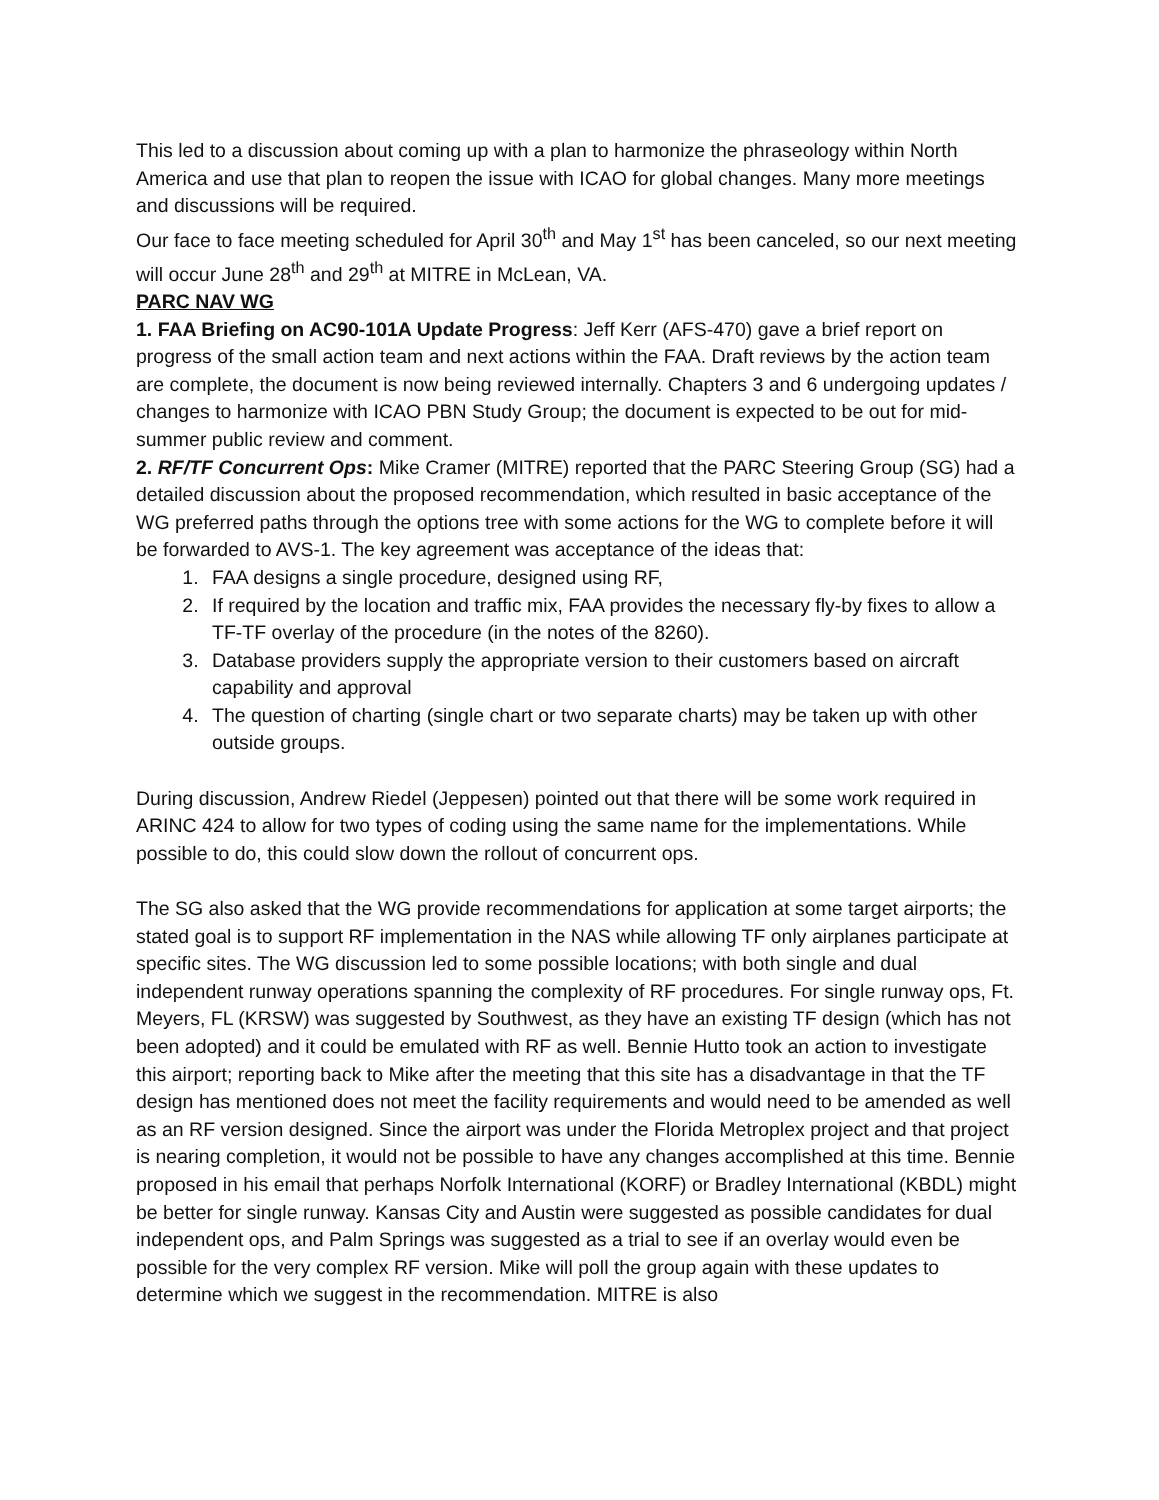This led to a discussion about coming up with a plan to harmonize the phraseology within North America and use that plan to reopen the issue with ICAO for global changes. Many more meetings and discussions will be required.
Our face to face meeting scheduled for April 30<sup>th</sup> and May 1<sup>st</sup> has been canceled, so our next meeting will occur June 28<sup>th</sup> and 29<sup>th</sup> at MITRE in McLean, VA.
PARC NAV WG
1. FAA Briefing on AC90-101A Update Progress: Jeff Kerr (AFS-470) gave a brief report on progress of the small action team and next actions within the FAA. Draft reviews by the action team are complete, the document is now being reviewed internally. Chapters 3 and 6 undergoing updates / changes to harmonize with ICAO PBN Study Group; the document is expected to be out for mid-summer public review and comment.
2. RF/TF Concurrent Ops: Mike Cramer (MITRE) reported that the PARC Steering Group (SG) had a detailed discussion about the proposed recommendation, which resulted in basic acceptance of the WG preferred paths through the options tree with some actions for the WG to complete before it will be forwarded to AVS-1. The key agreement was acceptance of the ideas that:
1. FAA designs a single procedure, designed using RF,
2. If required by the location and traffic mix, FAA provides the necessary fly-by fixes to allow a TF-TF overlay of the procedure (in the notes of the 8260).
3. Database providers supply the appropriate version to their customers based on aircraft capability and approval
4. The question of charting (single chart or two separate charts) may be taken up with other outside groups.
During discussion, Andrew Riedel (Jeppesen) pointed out that there will be some work required in ARINC 424 to allow for two types of coding using the same name for the implementations. While possible to do, this could slow down the rollout of concurrent ops.
The SG also asked that the WG provide recommendations for application at some target airports; the stated goal is to support RF implementation in the NAS while allowing TF only airplanes participate at specific sites. The WG discussion led to some possible locations; with both single and dual independent runway operations spanning the complexity of RF procedures. For single runway ops, Ft. Meyers, FL (KRSW) was suggested by Southwest, as they have an existing TF design (which has not been adopted) and it could be emulated with RF as well. Bennie Hutto took an action to investigate this airport; reporting back to Mike after the meeting that this site has a disadvantage in that the TF design has mentioned does not meet the facility requirements and would need to be amended as well as an RF version designed. Since the airport was under the Florida Metroplex project and that project is nearing completion, it would not be possible to have any changes accomplished at this time. Bennie proposed in his email that perhaps Norfolk International (KORF) or Bradley International (KBDL) might be better for single runway. Kansas City and Austin were suggested as possible candidates for dual independent ops, and Palm Springs was suggested as a trial to see if an overlay would even be possible for the very complex RF version. Mike will poll the group again with these updates to determine which we suggest in the recommendation. MITRE is also